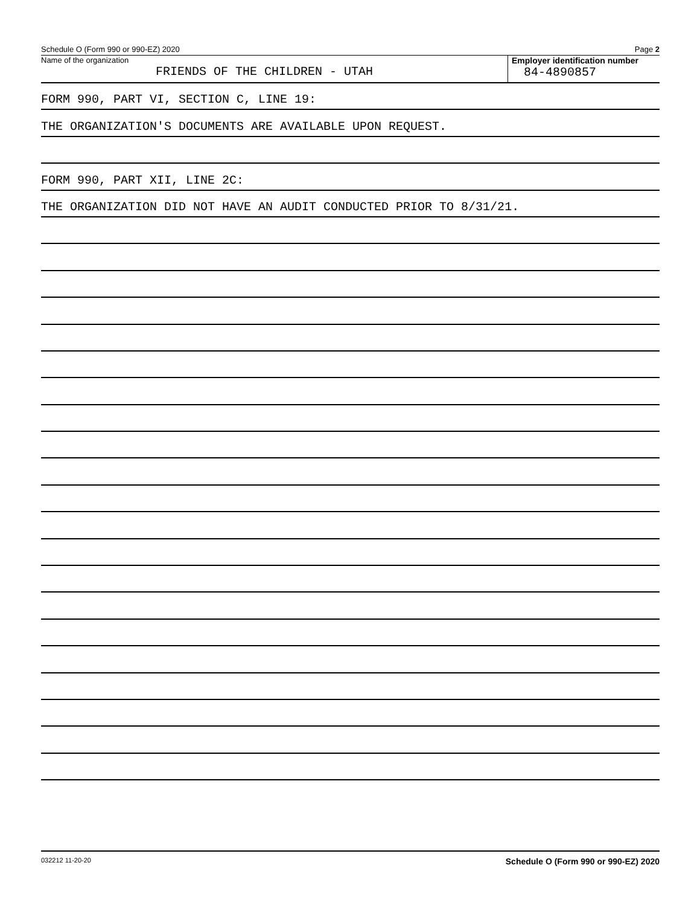Schedule O (Form 990 or 990-EZ) 2020 Page 2
Name of the organization
FRIENDS OF THE CHILDREN - UTAH
Employer identification number
84-4890857
FORM 990, PART VI, SECTION C, LINE 19:
THE ORGANIZATION'S DOCUMENTS ARE AVAILABLE UPON REQUEST.
FORM 990, PART XII, LINE 2C:
THE ORGANIZATION DID NOT HAVE AN AUDIT CONDUCTED PRIOR TO 8/31/21.
032212 11-20-20 Schedule O (Form 990 or 990-EZ) 2020